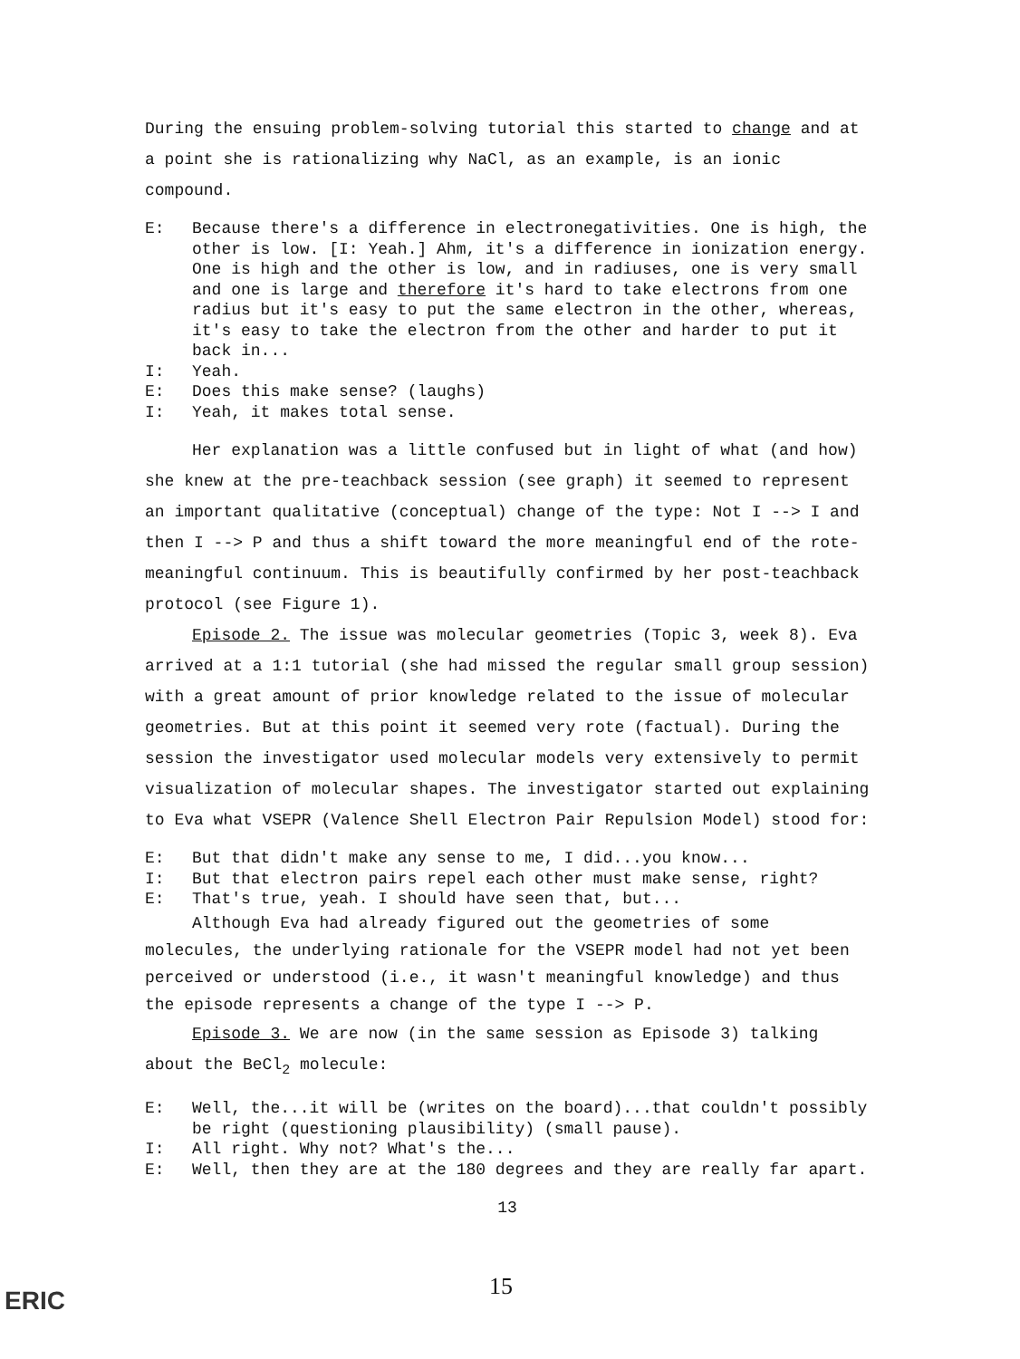During the ensuing problem-solving tutorial this started to change and at a point she is rationalizing why NaCl, as an example, is an ionic compound.
E: Because there's a difference in electronegativities. One is high, the other is low. [I: Yeah.] Ahm, it's a difference in ionization energy. One is high and the other is low, and in radiuses, one is very small and one is large and therefore it's hard to take electrons from one radius but it's easy to put the same electron in the other, whereas, it's easy to take the electron from the other and harder to put it back in...
I: Yeah.
E: Does this make sense? (laughs)
I: Yeah, it makes total sense.
Her explanation was a little confused but in light of what (and how) she knew at the pre-teachback session (see graph) it seemed to represent an important qualitative (conceptual) change of the type: Not I --> I and then I --> P and thus a shift toward the more meaningful end of the rote-meaningful continuum. This is beautifully confirmed by her post-teachback protocol (see Figure 1).
Episode 2. The issue was molecular geometries (Topic 3, week 8). Eva arrived at a 1:1 tutorial (she had missed the regular small group session) with a great amount of prior knowledge related to the issue of molecular geometries. But at this point it seemed very rote (factual). During the session the investigator used molecular models very extensively to permit visualization of molecular shapes. The investigator started out explaining to Eva what VSEPR (Valence Shell Electron Pair Repulsion Model) stood for:
E: But that didn't make any sense to me, I did...you know...
I: But that electron pairs repel each other must make sense, right?
E: That's true, yeah. I should have seen that, but...
Although Eva had already figured out the geometries of some molecules, the underlying rationale for the VSEPR model had not yet been perceived or understood (i.e., it wasn't meaningful knowledge) and thus the episode represents a change of the type I --> P.
Episode 3. We are now (in the same session as Episode 3) talking about the BeCl<sub>2</sub> molecule:
E: Well, the...it will be (writes on the board)...that couldn't possibly be right (questioning plausibility) (small pause).
I: All right. Why not? What's the...
E: Well, then they are at the 180 degrees and they are really far apart.
13
15
ERIC